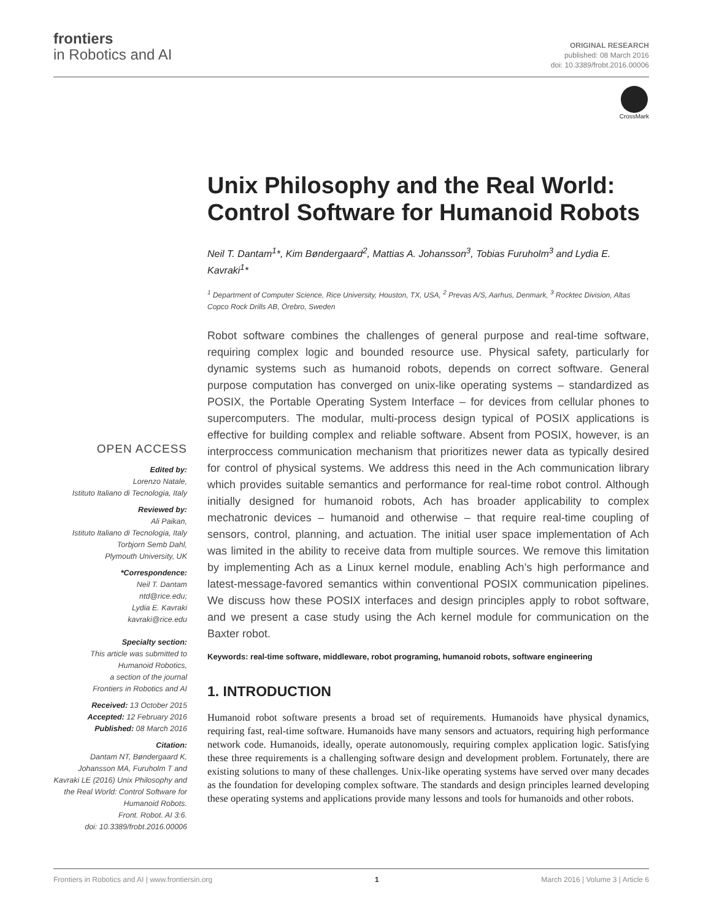frontiers
in Robotics and AI
ORIGINAL RESEARCH
published: 08 March 2016
doi: 10.3389/frobt.2016.00006
CrossMark
Unix Philosophy and the Real World: Control Software for Humanoid Robots
Neil T. Dantam<sup>1</sup>*, Kim Bøndergaard<sup>2</sup>, Mattias A. Johansson<sup>3</sup>, Tobias Furuholm<sup>3</sup> and Lydia E. Kavraki<sup>1</sup>*
<sup>1</sup> Department of Computer Science, Rice University, Houston, TX, USA, <sup>2</sup> Prevas A/S, Aarhus, Denmark, <sup>3</sup> Rocktec Division, Altas Copco Rock Drills AB, Örebro, Sweden
Robot software combines the challenges of general purpose and real-time software, requiring complex logic and bounded resource use. Physical safety, particularly for dynamic systems such as humanoid robots, depends on correct software. General purpose computation has converged on unix-like operating systems – standardized as POSIX, the Portable Operating System Interface – for devices from cellular phones to supercomputers. The modular, multi-process design typical of POSIX applications is effective for building complex and reliable software. Absent from POSIX, however, is an interproccess communication mechanism that prioritizes newer data as typically desired for control of physical systems. We address this need in the Ach communication library which provides suitable semantics and performance for real-time robot control. Although initially designed for humanoid robots, Ach has broader applicability to complex mechatronic devices – humanoid and otherwise – that require real-time coupling of sensors, control, planning, and actuation. The initial user space implementation of Ach was limited in the ability to receive data from multiple sources. We remove this limitation by implementing Ach as a Linux kernel module, enabling Ach’s high performance and latest-message-favored semantics within conventional POSIX communication pipelines. We discuss how these POSIX interfaces and design principles apply to robot software, and we present a case study using the Ach kernel module for communication on the Baxter robot.
Keywords: real-time software, middleware, robot programing, humanoid robots, software engineering
1. INTRODUCTION
Humanoid robot software presents a broad set of requirements. Humanoids have physical dynamics, requiring fast, real-time software. Humanoids have many sensors and actuators, requiring high performance network code. Humanoids, ideally, operate autonomously, requiring complex application logic. Satisfying these three requirements is a challenging software design and development problem. Fortunately, there are existing solutions to many of these challenges. Unix-like operating systems have served over many decades as the foundation for developing complex software. The standards and design principles learned developing these operating systems and applications provide many lessons and tools for humanoids and other robots.
OPEN ACCESS
Edited by:
Lorenzo Natale,
Istituto Italiano di Tecnologia, Italy
Reviewed by:
Ali Paikan,
Istituto Italiano di Tecnologia, Italy
Torbjorn Semb Dahl,
Plymouth University, UK
*Correspondence:
Neil T. Dantam
ntd@rice.edu;
Lydia E. Kavraki
kavraki@rice.edu
Specialty section:
This article was submitted to
Humanoid Robotics,
a section of the journal
Frontiers in Robotics and AI
Received: 13 October 2015
Accepted: 12 February 2016
Published: 08 March 2016
Citation:
Dantam NT, Bøndergaard K, Johansson MA, Furuholm T and Kavraki LE (2016) Unix Philosophy and the Real World: Control Software for Humanoid Robots.
Front. Robot. AI 3:6.
doi: 10.3389/frobt.2016.00006
Frontiers in Robotics and AI | www.frontiersin.org 1 March 2016 | Volume 3 | Article 6